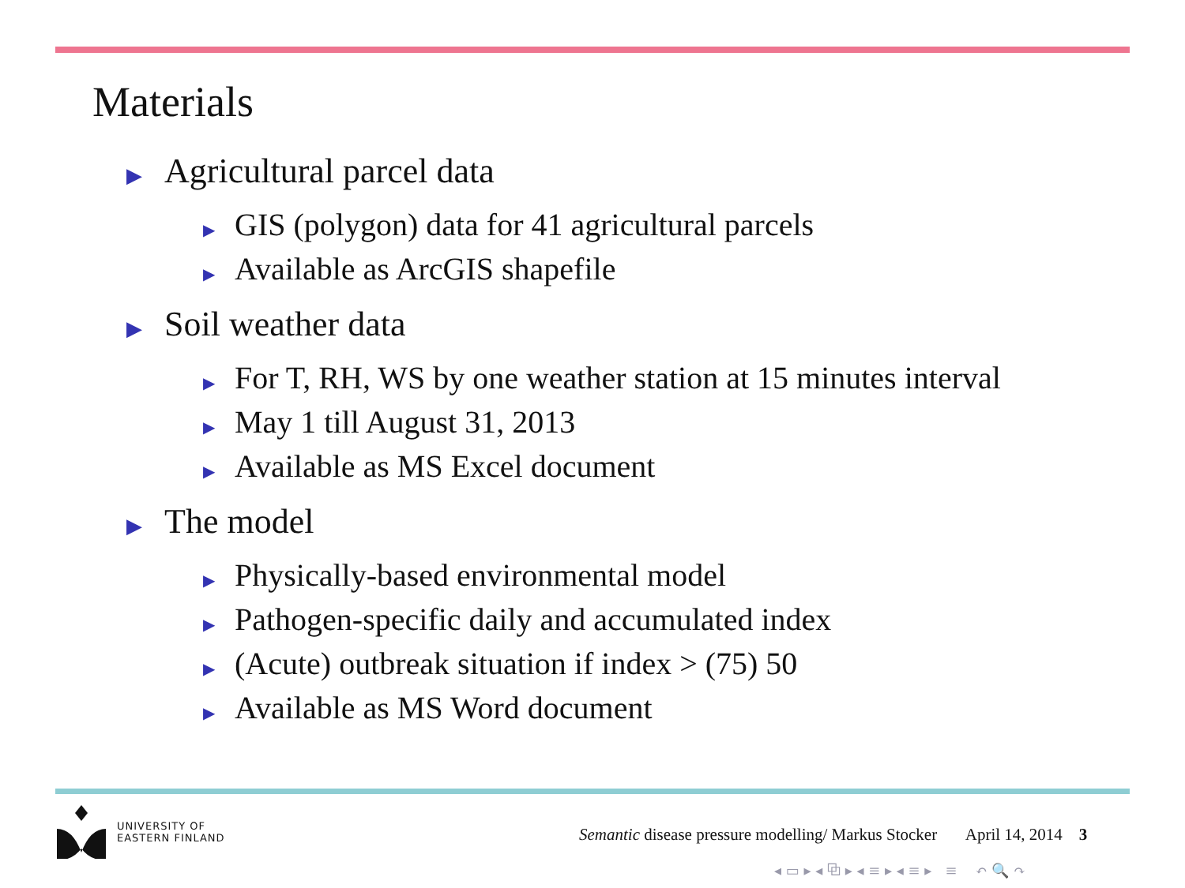Materials
▶ Agricultural parcel data
▶ GIS (polygon) data for 41 agricultural parcels
▶ Available as ArcGIS shapefile
▶ Soil weather data
▶ For T, RH, WS by one weather station at 15 minutes interval
▶ May 1 till August 31, 2013
▶ Available as MS Excel document
▶ The model
▶ Physically-based environmental model
▶ Pathogen-specific daily and accumulated index
▶ (Acute) outbreak situation if index > (75) 50
▶ Available as MS Word document
UNIVERSITY OF
EASTERN FINLAND
Semantic disease pressure modelling/ Markus Stocker April 14, 2014 3
◂ ▭ ▸ ◂ ⧉ ▸ ◂ ≡ ▸ ◂ ≡ ▸ ≡ ↶ 🔍 ↷